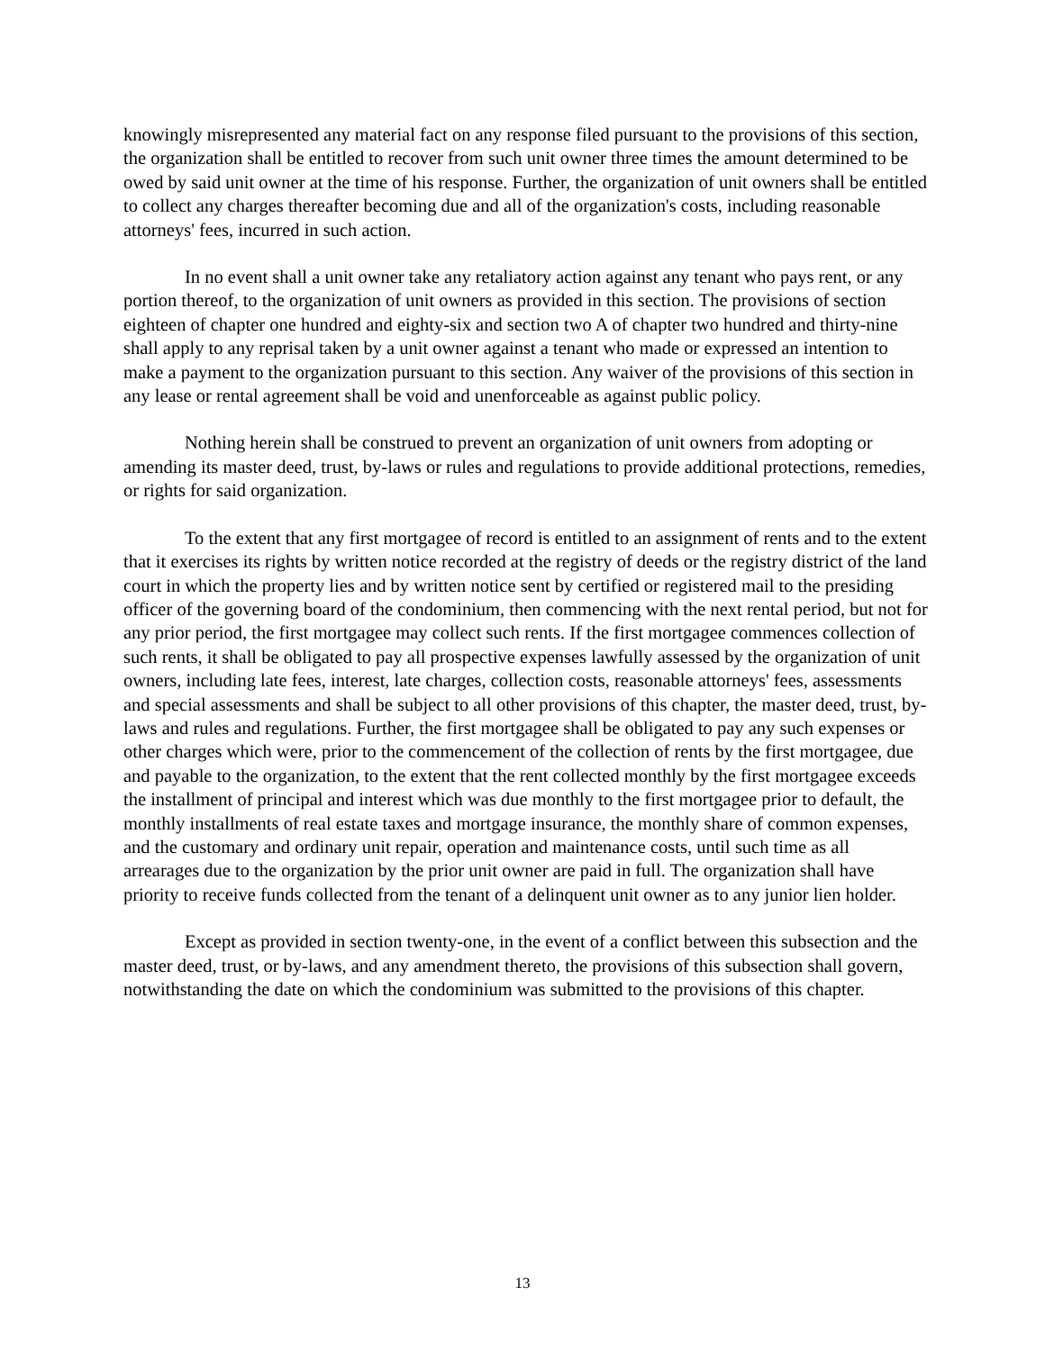knowingly misrepresented any material fact on any response filed pursuant to the provisions of this section, the organization shall be entitled to recover from such unit owner three times the amount determined to be owed by said unit owner at the time of his response. Further, the organization of unit owners shall be entitled to collect any charges thereafter becoming due and all of the organization's costs, including reasonable attorneys' fees, incurred in such action.
In no event shall a unit owner take any retaliatory action against any tenant who pays rent, or any portion thereof, to the organization of unit owners as provided in this section. The provisions of section eighteen of chapter one hundred and eighty-six and section two A of chapter two hundred and thirty-nine shall apply to any reprisal taken by a unit owner against a tenant who made or expressed an intention to make a payment to the organization pursuant to this section. Any waiver of the provisions of this section in any lease or rental agreement shall be void and unenforceable as against public policy.
Nothing herein shall be construed to prevent an organization of unit owners from adopting or amending its master deed, trust, by-laws or rules and regulations to provide additional protections, remedies, or rights for said organization.
To the extent that any first mortgagee of record is entitled to an assignment of rents and to the extent that it exercises its rights by written notice recorded at the registry of deeds or the registry district of the land court in which the property lies and by written notice sent by certified or registered mail to the presiding officer of the governing board of the condominium, then commencing with the next rental period, but not for any prior period, the first mortgagee may collect such rents. If the first mortgagee commences collection of such rents, it shall be obligated to pay all prospective expenses lawfully assessed by the organization of unit owners, including late fees, interest, late charges, collection costs, reasonable attorneys' fees, assessments and special assessments and shall be subject to all other provisions of this chapter, the master deed, trust, by-laws and rules and regulations. Further, the first mortgagee shall be obligated to pay any such expenses or other charges which were, prior to the commencement of the collection of rents by the first mortgagee, due and payable to the organization, to the extent that the rent collected monthly by the first mortgagee exceeds the installment of principal and interest which was due monthly to the first mortgagee prior to default, the monthly installments of real estate taxes and mortgage insurance, the monthly share of common expenses, and the customary and ordinary unit repair, operation and maintenance costs, until such time as all arrearages due to the organization by the prior unit owner are paid in full. The organization shall have priority to receive funds collected from the tenant of a delinquent unit owner as to any junior lien holder.
Except as provided in section twenty-one, in the event of a conflict between this subsection and the master deed, trust, or by-laws, and any amendment thereto, the provisions of this subsection shall govern, notwithstanding the date on which the condominium was submitted to the provisions of this chapter.
13